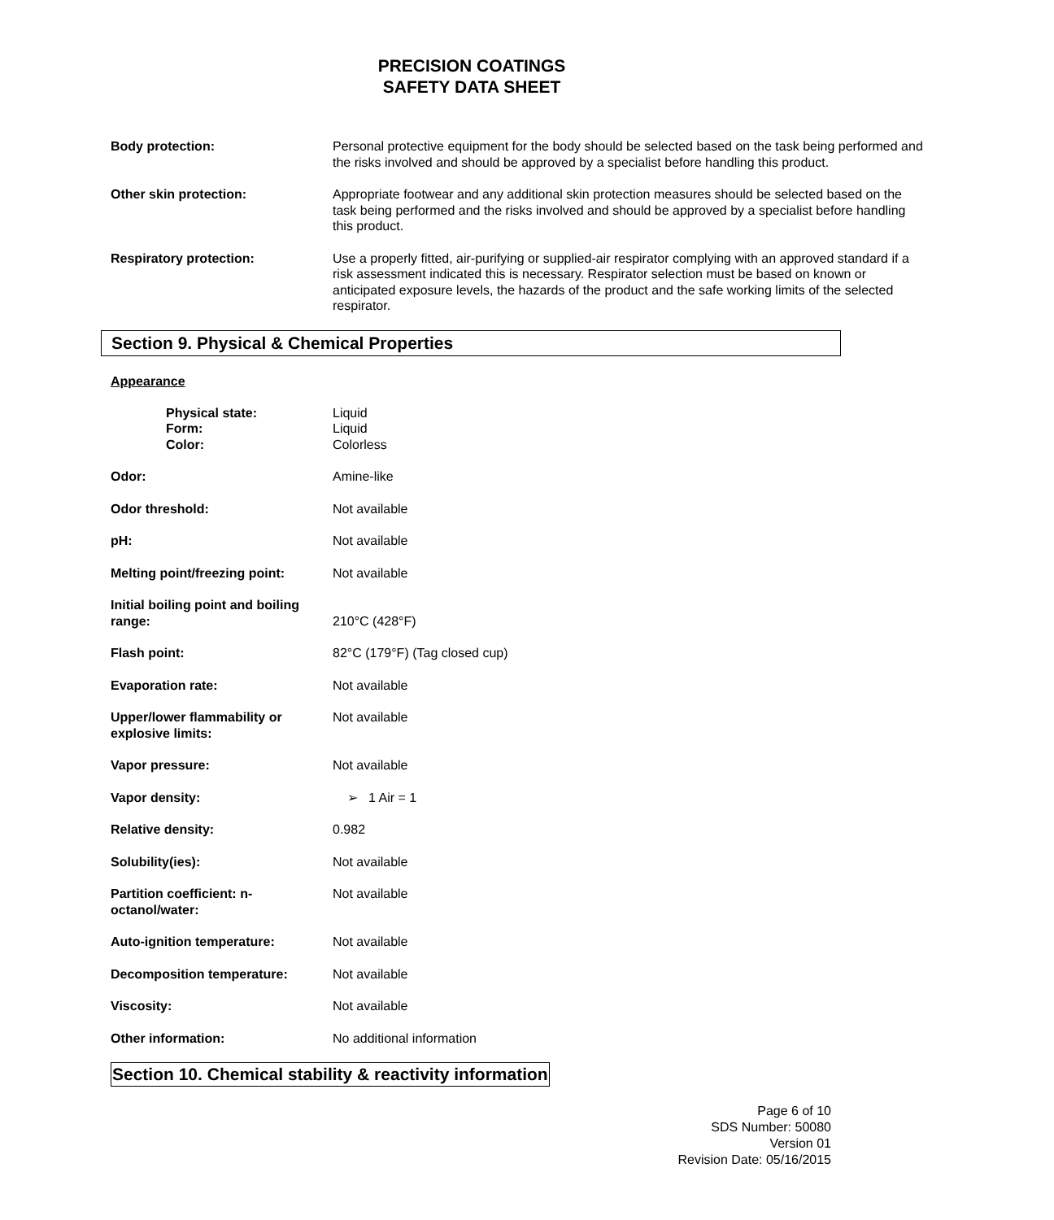PRECISION COATINGS
SAFETY DATA SHEET
Body protection: Personal protective equipment for the body should be selected based on the task being performed and the risks involved and should be approved by a specialist before handling this product.
Other skin protection: Appropriate footwear and any additional skin protection measures should be selected based on the task being performed and the risks involved and should be approved by a specialist before handling this product.
Respiratory protection: Use a properly fitted, air-purifying or supplied-air respirator complying with an approved standard if a risk assessment indicated this is necessary. Respirator selection must be based on known or anticipated exposure levels, the hazards of the product and the safe working limits of the selected respirator.
Section 9. Physical & Chemical Properties
Appearance
Physical state:
Form:
Color:
Liquid
Liquid
Colorless
Odor: Amine-like
Odor threshold: Not available
pH: Not available
Melting point/freezing point:
Not available
Initial boiling point and boiling range:
210°C (428°F)
Flash point: 82°C (179°F) (Tag closed cup)
Evaporation rate: Not available
Upper/lower flammability or explosive limits:
Not available
Vapor pressure: Not available
Vapor density: ➢ 1 Air = 1
Relative density: 0.982
Solubility(ies): Not available
Partition coefficient: n-octanol/water:
Not available
Auto-ignition temperature: Not available
Decomposition temperature: Not available
Viscosity: Not available
Other information: No additional information
Section 10. Chemical stability & reactivity information
Page 6 of 10
SDS Number: 50080
Version 01
Revision Date: 05/16/2015